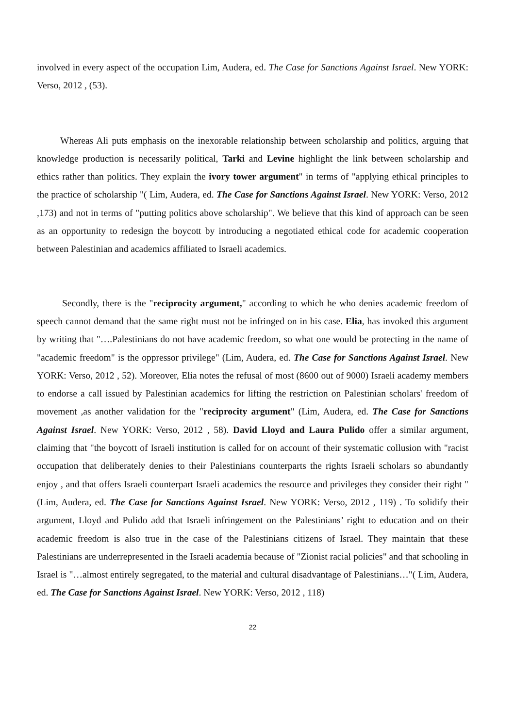involved in every aspect of the occupation Lim, Audera, ed. The Case for Sanctions Against Israel. New YORK: Verso, 2012 , (53).
Whereas Ali puts emphasis on the inexorable relationship between scholarship and politics, arguing that knowledge production is necessarily political, Tarki and Levine highlight the link between scholarship and ethics rather than politics. They explain the ivory tower argument" in terms of "applying ethical principles to the practice of scholarship "( Lim, Audera, ed. The Case for Sanctions Against Israel. New YORK: Verso, 2012 ,173) and not in terms of "putting politics above scholarship". We believe that this kind of approach can be seen as an opportunity to redesign the boycott by introducing a negotiated ethical code for academic cooperation between Palestinian and academics affiliated to Israeli academics.
Secondly, there is the "reciprocity argument," according to which he who denies academic freedom of speech cannot demand that the same right must not be infringed on in his case. Elia, has invoked this argument by writing that "….Palestinians do not have academic freedom, so what one would be protecting in the name of "academic freedom" is the oppressor privilege" (Lim, Audera, ed. The Case for Sanctions Against Israel. New YORK: Verso, 2012 , 52). Moreover, Elia notes the refusal of most (8600 out of 9000) Israeli academy members to endorse a call issued by Palestinian academics for lifting the restriction on Palestinian scholars' freedom of movement ,as another validation for the "reciprocity argument" (Lim, Audera, ed. The Case for Sanctions Against Israel. New YORK: Verso, 2012 , 58). David Lloyd and Laura Pulido offer a similar argument, claiming that "the boycott of Israeli institution is called for on account of their systematic collusion with "racist occupation that deliberately denies to their Palestinians counterparts the rights Israeli scholars so abundantly enjoy , and that offers Israeli counterpart Israeli academics the resource and privileges they consider their right " (Lim, Audera, ed. The Case for Sanctions Against Israel. New YORK: Verso, 2012 , 119) . To solidify their argument, Lloyd and Pulido add that Israeli infringement on the Palestinians’ right to education and on their academic freedom is also true in the case of the Palestinians citizens of Israel. They maintain that these Palestinians are underrepresented in the Israeli academia because of "Zionist racial policies" and that schooling in Israel is "…almost entirely segregated, to the material and cultural disadvantage of Palestinians…"( Lim, Audera, ed. The Case for Sanctions Against Israel. New YORK: Verso, 2012 , 118)
22